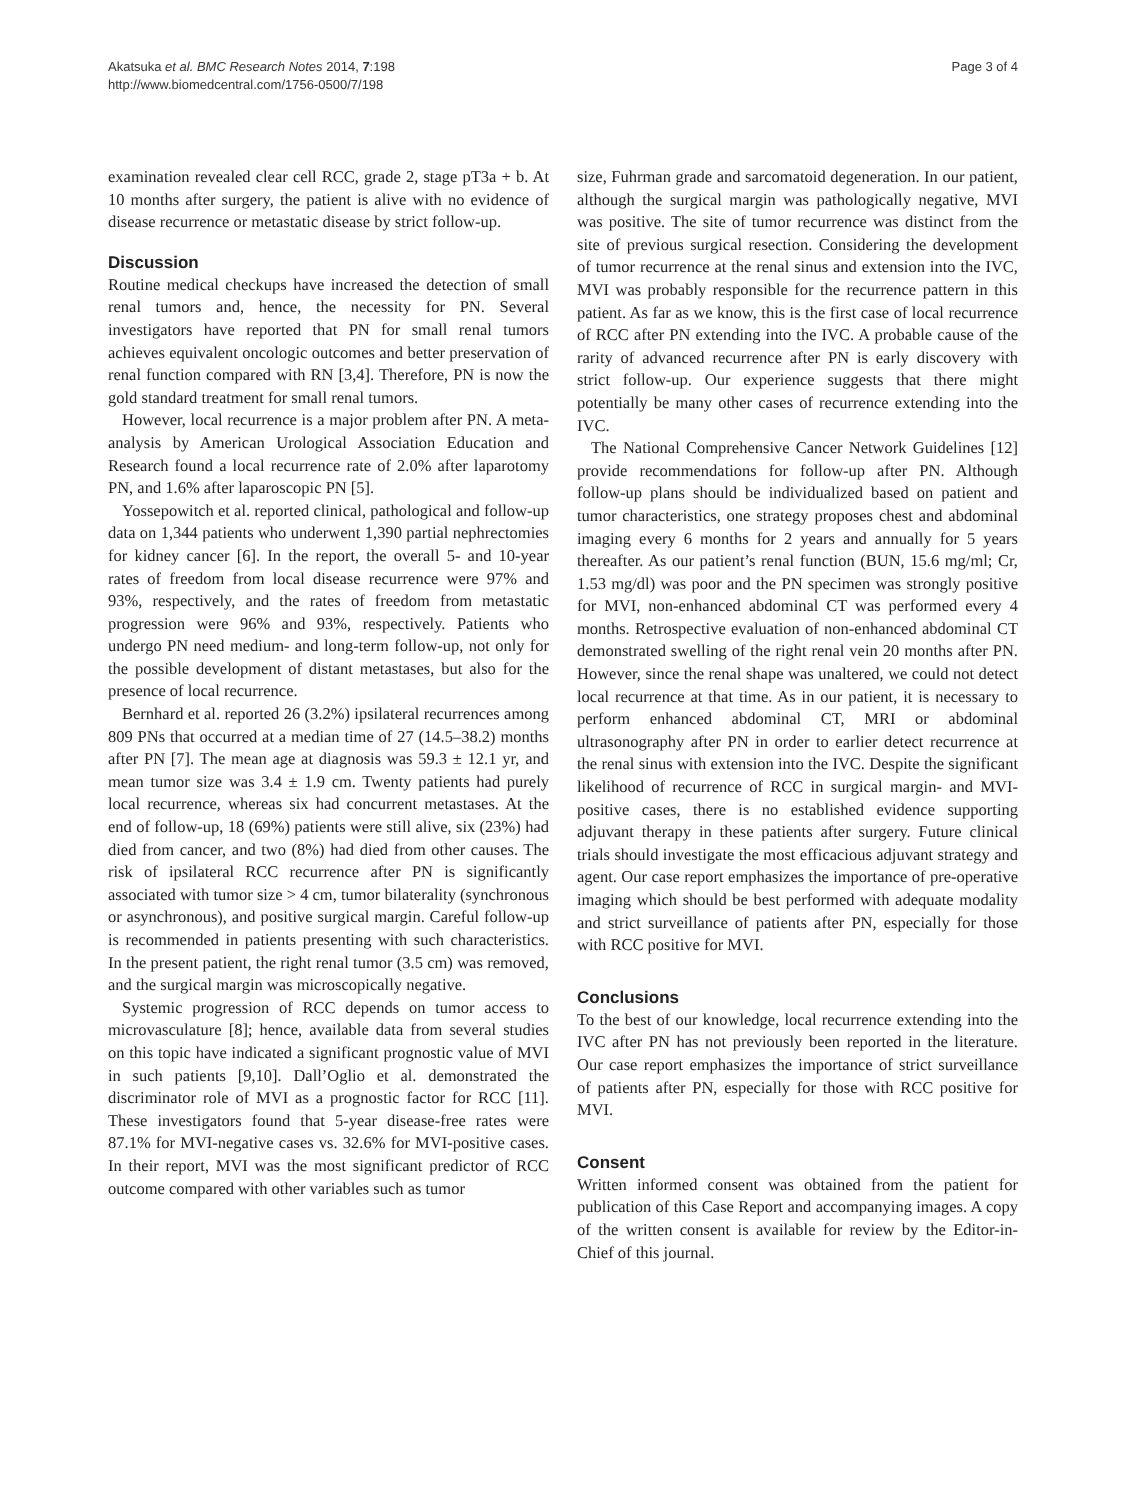Akatsuka et al. BMC Research Notes 2014, 7:198
http://www.biomedcentral.com/1756-0500/7/198
Page 3 of 4
examination revealed clear cell RCC, grade 2, stage pT3a + b. At 10 months after surgery, the patient is alive with no evidence of disease recurrence or metastatic disease by strict follow-up.
Discussion
Routine medical checkups have increased the detection of small renal tumors and, hence, the necessity for PN. Several investigators have reported that PN for small renal tumors achieves equivalent oncologic outcomes and better preservation of renal function compared with RN [3,4]. Therefore, PN is now the gold standard treatment for small renal tumors.
However, local recurrence is a major problem after PN. A meta-analysis by American Urological Association Education and Research found a local recurrence rate of 2.0% after laparotomy PN, and 1.6% after laparoscopic PN [5].
Yossepowitch et al. reported clinical, pathological and follow-up data on 1,344 patients who underwent 1,390 partial nephrectomies for kidney cancer [6]. In the report, the overall 5- and 10-year rates of freedom from local disease recurrence were 97% and 93%, respectively, and the rates of freedom from metastatic progression were 96% and 93%, respectively. Patients who undergo PN need medium- and long-term follow-up, not only for the possible development of distant metastases, but also for the presence of local recurrence.
Bernhard et al. reported 26 (3.2%) ipsilateral recurrences among 809 PNs that occurred at a median time of 27 (14.5–38.2) months after PN [7]. The mean age at diagnosis was 59.3 ± 12.1 yr, and mean tumor size was 3.4 ± 1.9 cm. Twenty patients had purely local recurrence, whereas six had concurrent metastases. At the end of follow-up, 18 (69%) patients were still alive, six (23%) had died from cancer, and two (8%) had died from other causes. The risk of ipsilateral RCC recurrence after PN is significantly associated with tumor size > 4 cm, tumor bilaterality (synchronous or asynchronous), and positive surgical margin. Careful follow-up is recommended in patients presenting with such characteristics. In the present patient, the right renal tumor (3.5 cm) was removed, and the surgical margin was microscopically negative.
Systemic progression of RCC depends on tumor access to microvasculature [8]; hence, available data from several studies on this topic have indicated a significant prognostic value of MVI in such patients [9,10]. Dall’Oglio et al. demonstrated the discriminator role of MVI as a prognostic factor for RCC [11]. These investigators found that 5-year disease-free rates were 87.1% for MVI-negative cases vs. 32.6% for MVI-positive cases. In their report, MVI was the most significant predictor of RCC outcome compared with other variables such as tumor
size, Fuhrman grade and sarcomatoid degeneration. In our patient, although the surgical margin was pathologically negative, MVI was positive. The site of tumor recurrence was distinct from the site of previous surgical resection. Considering the development of tumor recurrence at the renal sinus and extension into the IVC, MVI was probably responsible for the recurrence pattern in this patient. As far as we know, this is the first case of local recurrence of RCC after PN extending into the IVC. A probable cause of the rarity of advanced recurrence after PN is early discovery with strict follow-up. Our experience suggests that there might potentially be many other cases of recurrence extending into the IVC.
The National Comprehensive Cancer Network Guidelines [12] provide recommendations for follow-up after PN. Although follow-up plans should be individualized based on patient and tumor characteristics, one strategy proposes chest and abdominal imaging every 6 months for 2 years and annually for 5 years thereafter. As our patient’s renal function (BUN, 15.6 mg/ml; Cr, 1.53 mg/dl) was poor and the PN specimen was strongly positive for MVI, non-enhanced abdominal CT was performed every 4 months. Retrospective evaluation of non-enhanced abdominal CT demonstrated swelling of the right renal vein 20 months after PN. However, since the renal shape was unaltered, we could not detect local recurrence at that time. As in our patient, it is necessary to perform enhanced abdominal CT, MRI or abdominal ultrasonography after PN in order to earlier detect recurrence at the renal sinus with extension into the IVC. Despite the significant likelihood of recurrence of RCC in surgical margin- and MVI-positive cases, there is no established evidence supporting adjuvant therapy in these patients after surgery. Future clinical trials should investigate the most efficacious adjuvant strategy and agent. Our case report emphasizes the importance of pre-operative imaging which should be best performed with adequate modality and strict surveillance of patients after PN, especially for those with RCC positive for MVI.
Conclusions
To the best of our knowledge, local recurrence extending into the IVC after PN has not previously been reported in the literature. Our case report emphasizes the importance of strict surveillance of patients after PN, especially for those with RCC positive for MVI.
Consent
Written informed consent was obtained from the patient for publication of this Case Report and accompanying images. A copy of the written consent is available for review by the Editor-in-Chief of this journal.